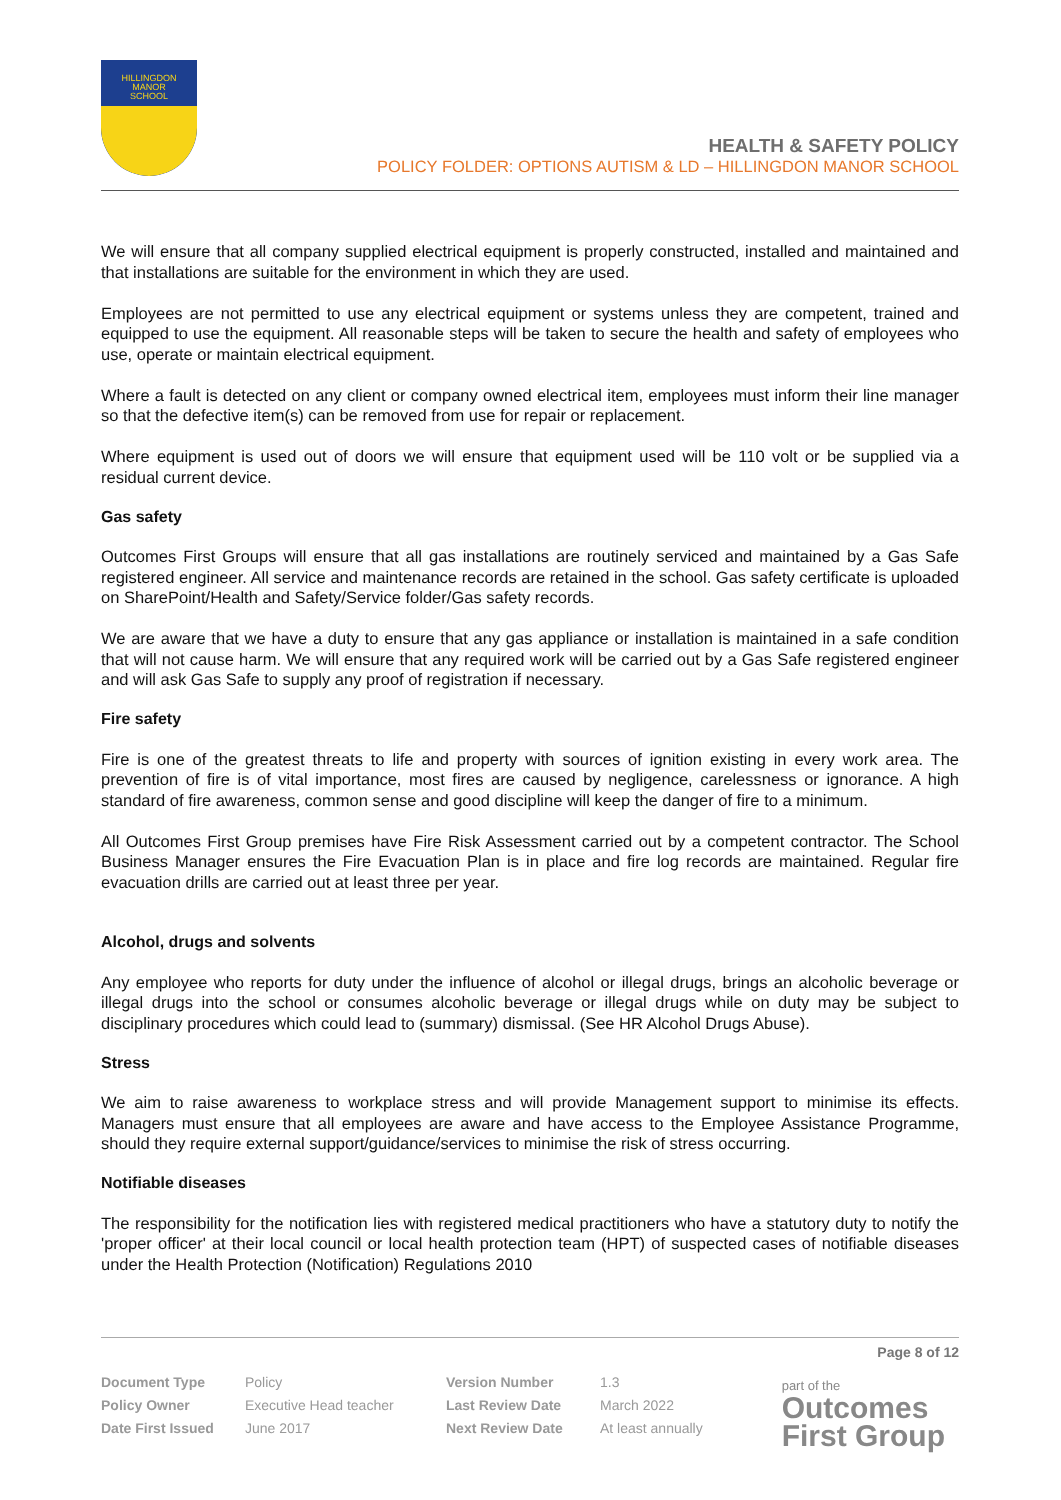HILLINGDON
MANOR
SCHOOL
HEALTH & SAFETY POLICY
POLICY FOLDER: OPTIONS AUTISM & LD – HILLINGDON MANOR SCHOOL
We will ensure that all company supplied electrical equipment is properly constructed, installed and maintained and that installations are suitable for the environment in which they are used.
Employees are not permitted to use any electrical equipment or systems unless they are competent, trained and equipped to use the equipment. All reasonable steps will be taken to secure the health and safety of employees who use, operate or maintain electrical equipment.
Where a fault is detected on any client or company owned electrical item, employees must inform their line manager so that the defective item(s) can be removed from use for repair or replacement.
Where equipment is used out of doors we will ensure that equipment used will be 110 volt or be supplied via a residual current device.
Gas safety
Outcomes First Groups will ensure that all gas installations are routinely serviced and maintained by a Gas Safe registered engineer. All service and maintenance records are retained in the school. Gas safety certificate is uploaded on SharePoint/Health and Safety/Service folder/Gas safety records.
We are aware that we have a duty to ensure that any gas appliance or installation is maintained in a safe condition that will not cause harm. We will ensure that any required work will be carried out by a Gas Safe registered engineer and will ask Gas Safe to supply any proof of registration if necessary.
Fire safety
Fire is one of the greatest threats to life and property with sources of ignition existing in every work area. The prevention of fire is of vital importance, most fires are caused by negligence, carelessness or ignorance. A high standard of fire awareness, common sense and good discipline will keep the danger of fire to a minimum.
All Outcomes First Group premises have Fire Risk Assessment carried out by a competent contractor. The School Business Manager ensures the Fire Evacuation Plan is in place and fire log records are maintained. Regular fire evacuation drills are carried out at least three per year.
Alcohol, drugs and solvents
Any employee who reports for duty under the influence of alcohol or illegal drugs, brings an alcoholic beverage or illegal drugs into the school or consumes alcoholic beverage or illegal drugs while on duty may be subject to disciplinary procedures which could lead to (summary) dismissal. (See HR Alcohol Drugs Abuse).
Stress
We aim to raise awareness to workplace stress and will provide Management support to minimise its effects. Managers must ensure that all employees are aware and have access to the Employee Assistance Programme, should they require external support/guidance/services to minimise the risk of stress occurring.
Notifiable diseases
The responsibility for the notification lies with registered medical practitioners who have a statutory duty to notify the 'proper officer' at their local council or local health protection team (HPT) of suspected cases of notifiable diseases under the Health Protection (Notification) Regulations 2010
Page 8 of 12
| Document Type | Policy | Version Number | 1.3 |
| Policy Owner | Executive Head teacher | Last Review Date | March 2022 |
| Date First Issued | June 2017 | Next Review Date | At least annually |
part of the
Outcomes
First Group